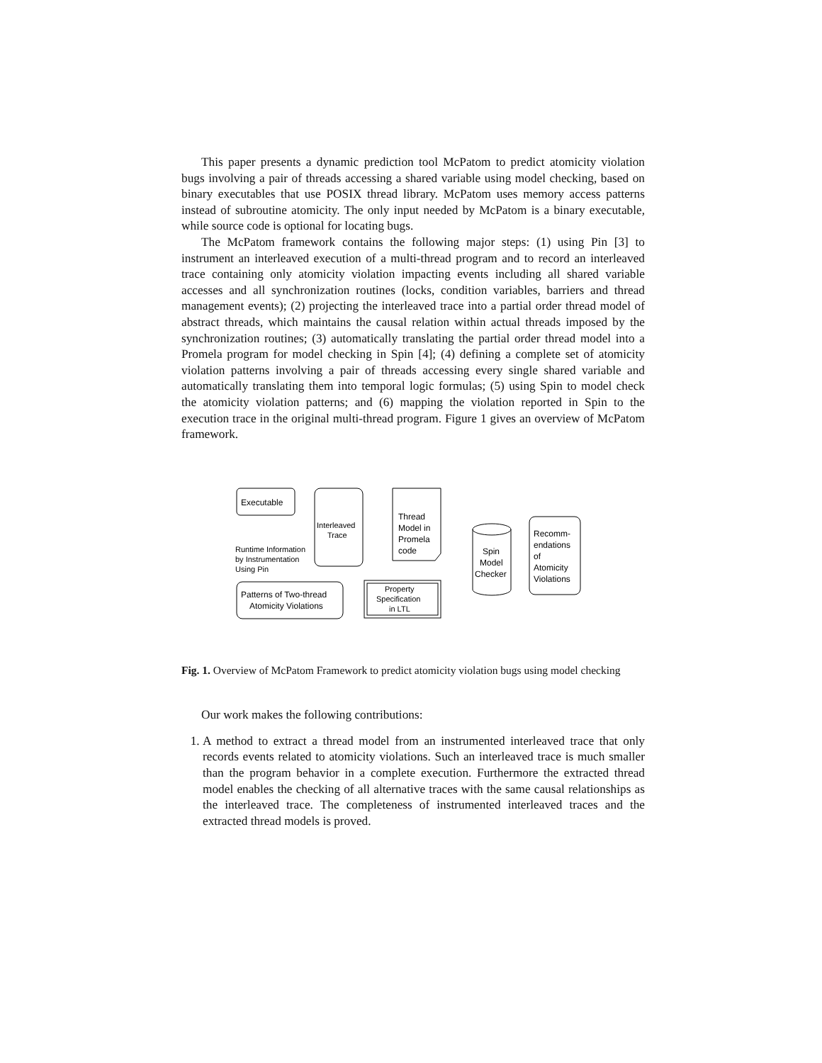This paper presents a dynamic prediction tool McPatom to predict atomicity violation bugs involving a pair of threads accessing a shared variable using model checking, based on binary executables that use POSIX thread library. McPatom uses memory access patterns instead of subroutine atomicity. The only input needed by McPatom is a binary executable, while source code is optional for locating bugs.
The McPatom framework contains the following major steps: (1) using Pin [3] to instrument an interleaved execution of a multi-thread program and to record an interleaved trace containing only atomicity violation impacting events including all shared variable accesses and all synchronization routines (locks, condition variables, barriers and thread management events); (2) projecting the interleaved trace into a partial order thread model of abstract threads, which maintains the causal relation within actual threads imposed by the synchronization routines; (3) automatically translating the partial order thread model into a Promela program for model checking in Spin [4]; (4) defining a complete set of atomicity violation patterns involving a pair of threads accessing every single shared variable and automatically translating them into temporal logic formulas; (5) using Spin to model check the atomicity violation patterns; and (6) mapping the violation reported in Spin to the execution trace in the original multi-thread program. Figure 1 gives an overview of McPatom framework.
Executable
Interleaved
Trace
Thread
Model in
Promela
code
Spin
Model
Checker
Recomm-
endations
of
Atomicity
Violations
Runtime Information
by Instrumentation
Using Pin
Patterns of Two-thread
Atomicity Violations
Property
Specification
in LTL
Fig. 1. Overview of McPatom Framework to predict atomicity violation bugs using model checking
Our work makes the following contributions:
1. A method to extract a thread model from an instrumented interleaved trace that only records events related to atomicity violations. Such an interleaved trace is much smaller than the program behavior in a complete execution. Furthermore the extracted thread model enables the checking of all alternative traces with the same causal relationships as the interleaved trace. The completeness of instrumented interleaved traces and the extracted thread models is proved.